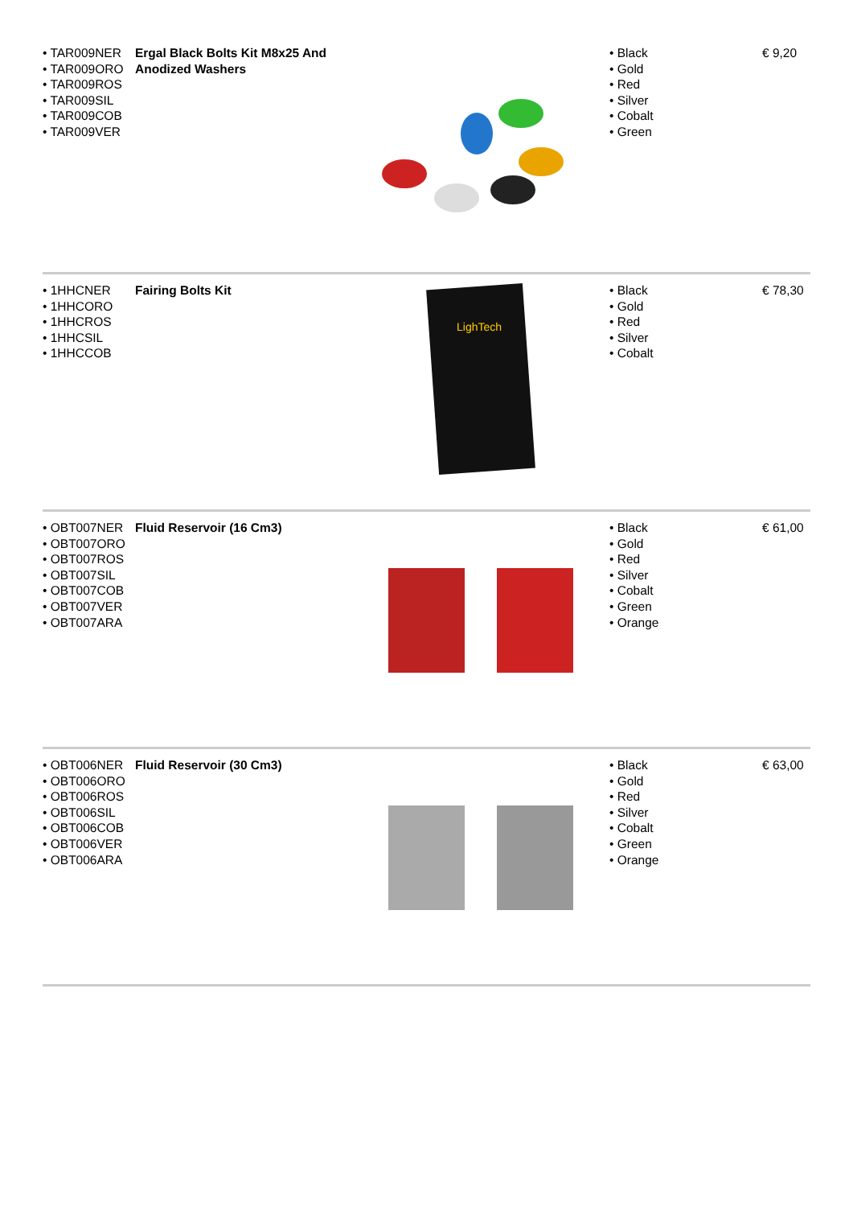| • TAR009NER • TAR009ORO • TAR009ROS • TAR009SIL • TAR009COB • TAR009VER | Ergal Black Bolts Kit M8x25 And Anodized Washers | | • Black • Gold • Red • Silver • Cobalt • Green | € 9,20 |
| • 1HHCNER • 1HHCORO • 1HHCROS • 1HHCSIL • 1HHCCOB | Fairing Bolts Kit | LighTech | • Black • Gold • Red • Silver • Cobalt | € 78,30 |
| • OBT007NER • OBT007ORO • OBT007ROS • OBT007SIL • OBT007COB • OBT007VER • OBT007ARA | Fluid Reservoir (16 Cm3) | | • Black • Gold • Red • Silver • Cobalt • Green • Orange | € 61,00 |
| • OBT006NER • OBT006ORO • OBT006ROS • OBT006SIL • OBT006COB • OBT006VER • OBT006ARA | Fluid Reservoir (30 Cm3) | | • Black • Gold • Red • Silver • Cobalt • Green • Orange | € 63,00 |